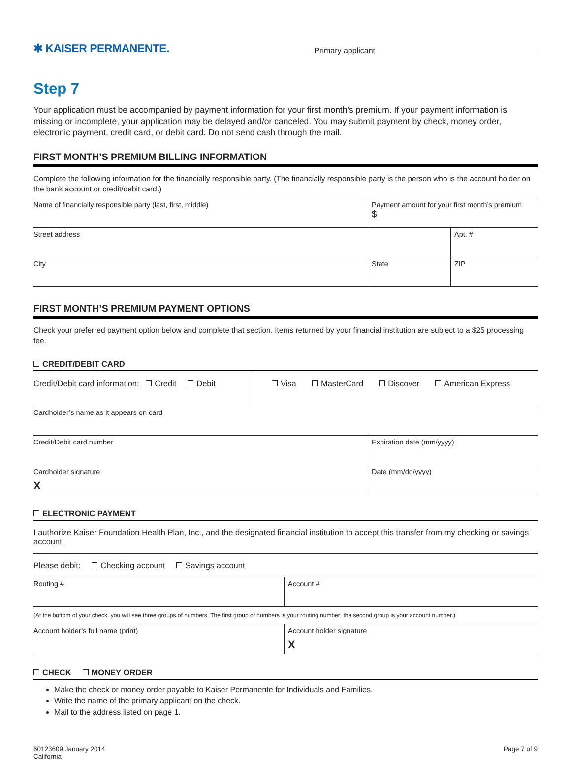✱ KAISER PERMANENTE.
Primary applicant
Step 7
Your application must be accompanied by payment information for your first month’s premium. If your payment information is missing or incomplete, your application may be delayed and/or canceled. You may submit payment by check, money order, electronic payment, credit card, or debit card. Do not send cash through the mail.
FIRST MONTH’S PREMIUM BILLING INFORMATION
Complete the following information for the financially responsible party. (The financially responsible party is the person who is the account holder on the bank account or credit/debit card.)
| Name of financially responsible party (last, first, middle) | Payment amount for your first month’s premium $ | |
| Street address | | Apt. # |
| City | State | ZIP |
FIRST MONTH’S PREMIUM PAYMENT OPTIONS
Check your preferred payment option below and complete that section. Items returned by your financial institution are subject to a $25 processing fee.
CREDIT/DEBIT CARD
| Credit/Debit card information: Credit Debit | Visa MasterCard Discover American Express |
| Cardholder’s name as it appears on card | |
| Credit/Debit card number | Expiration date (mm/yyyy) |
| Cardholder signature X | Date (mm/dd/yyyy) |
ELECTRONIC PAYMENT
I authorize Kaiser Foundation Health Plan, Inc., and the designated financial institution to accept this transfer from my checking or savings account.
Please debit: Checking account Savings account
| Routing # | Account # |
| (At the bottom of your check, you will see three groups of numbers. The first group of numbers is your routing number; the second group is your account number.) | |
| Account holder’s full name (print) | Account holder signature X |
CHECK MONEY ORDER
Make the check or money order payable to Kaiser Permanente for Individuals and Families.
Write the name of the primary applicant on the check.
Mail to the address listed on page 1.
60123609 January 2014
California
Page 7 of 9